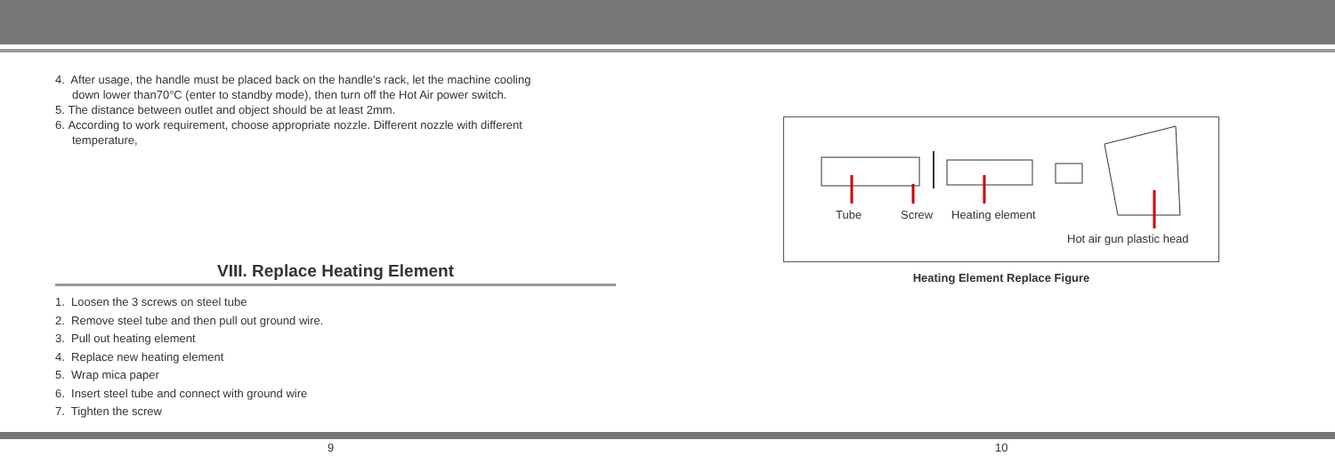4. After usage, the handle must be placed back on the handle's rack, let the machine cooling
down lower than70°C (enter to standby mode), then turn off the Hot Air power switch.
5. The distance between outlet and object should be at least 2mm.
6. According to work requirement, choose appropriate nozzle. Different nozzle with different
temperature,
VIII. Replace Heating Element
1. Loosen the 3 screws on steel tube
2. Remove steel tube and then pull out ground wire.
3. Pull out heating element
4. Replace new heating element
5. Wrap mica paper
6. Insert steel tube and connect with ground wire
7. Tighten the screw
Tube Screw Heating element
Hot air gun plastic head
Heating Element Replace Figure
9 10